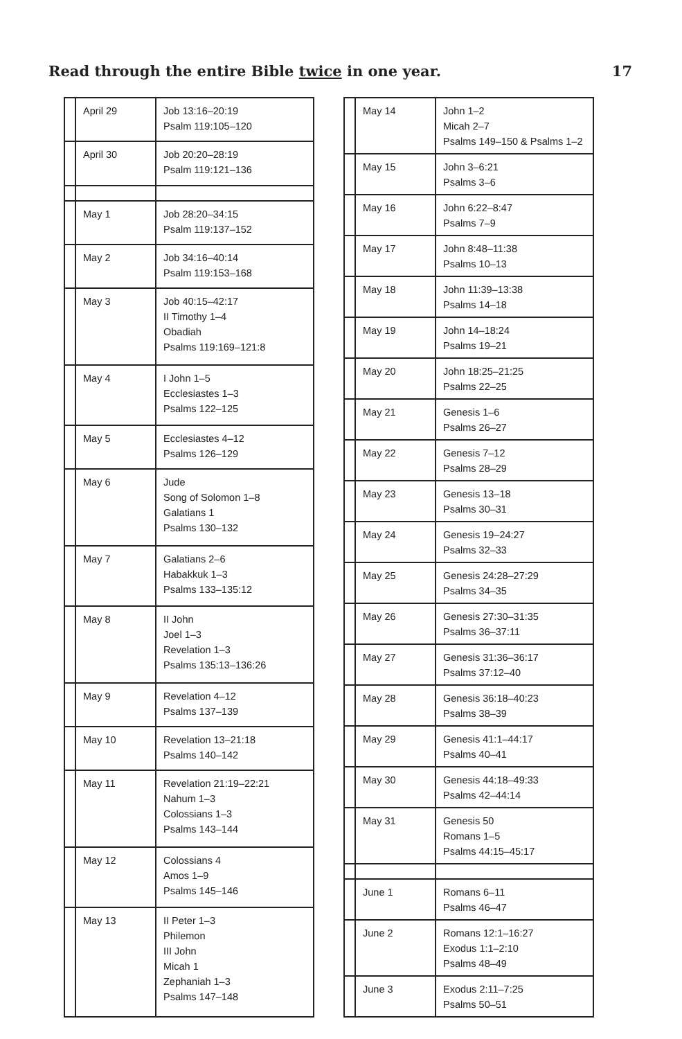Read through the entire Bible twice in one year. 17
| | April 29 | Job 13:16–20:19 Psalm 119:105–120 |
| | April 30 | Job 20:20–28:19 Psalm 119:121–136 |
| | May 1 | Job 28:20–34:15 Psalm 119:137–152 |
| | May 2 | Job 34:16–40:14 Psalm 119:153–168 |
| | May 3 | Job 40:15–42:17 II Timothy 1–4 Obadiah Psalms 119:169–121:8 |
| | May 4 | I John 1–5 Ecclesiastes 1–3 Psalms 122–125 |
| | May 5 | Ecclesiastes 4–12 Psalms 126–129 |
| | May 6 | Jude Song of Solomon 1–8 Galatians 1 Psalms 130–132 |
| | May 7 | Galatians 2–6 Habakkuk 1–3 Psalms 133–135:12 |
| | May 8 | II John Joel 1–3 Revelation 1–3 Psalms 135:13–136:26 |
| | May 9 | Revelation 4–12 Psalms 137–139 |
| | May 10 | Revelation 13–21:18 Psalms 140–142 |
| | May 11 | Revelation 21:19–22:21 Nahum 1–3 Colossians 1–3 Psalms 143–144 |
| | May 12 | Colossians 4 Amos 1–9 Psalms 145–146 |
| | May 13 | II Peter 1–3 Philemon III John Micah 1 Zephaniah 1–3 Psalms 147–148 |
| | May 14 | John 1–2 Micah 2–7 Psalms 149–150 & Psalms 1–2 |
| | May 15 | John 3–6:21 Psalms 3–6 |
| | May 16 | John 6:22–8:47 Psalms 7–9 |
| | May 17 | John 8:48–11:38 Psalms 10–13 |
| | May 18 | John 11:39–13:38 Psalms 14–18 |
| | May 19 | John 14–18:24 Psalms 19–21 |
| | May 20 | John 18:25–21:25 Psalms 22–25 |
| | May 21 | Genesis 1–6 Psalms 26–27 |
| | May 22 | Genesis 7–12 Psalms 28–29 |
| | May 23 | Genesis 13–18 Psalms 30–31 |
| | May 24 | Genesis 19–24:27 Psalms 32–33 |
| | May 25 | Genesis 24:28–27:29 Psalms 34–35 |
| | May 26 | Genesis 27:30–31:35 Psalms 36–37:11 |
| | May 27 | Genesis 31:36–36:17 Psalms 37:12–40 |
| | May 28 | Genesis 36:18–40:23 Psalms 38–39 |
| | May 29 | Genesis 41:1–44:17 Psalms 40–41 |
| | May 30 | Genesis 44:18–49:33 Psalms 42–44:14 |
| | May 31 | Genesis 50 Romans 1–5 Psalms 44:15–45:17 |
| | June 1 | Romans 6–11 Psalms 46–47 |
| | June 2 | Romans 12:1–16:27 Exodus 1:1–2:10 Psalms 48–49 |
| | June 3 | Exodus 2:11–7:25 Psalms 50–51 |